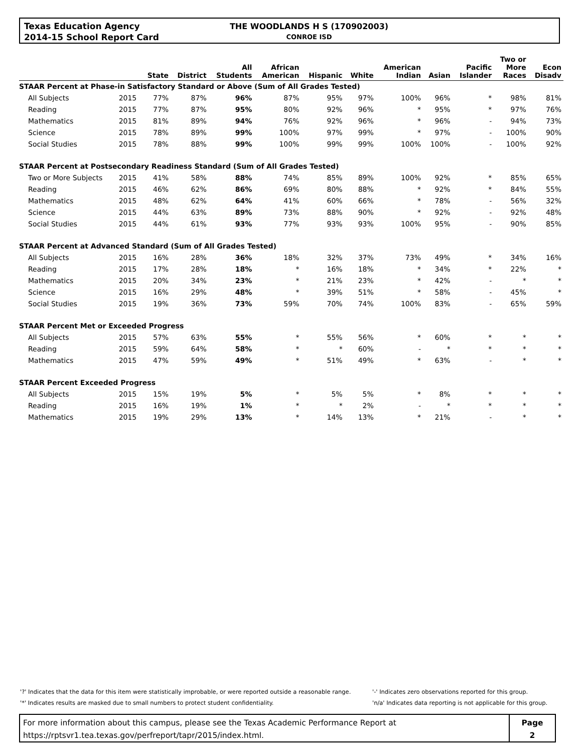Texas Education Agency
2014-15 School Report Card
THE WOODLANDS H S (170902003)
CONROE ISD
| | | State | District | All Students | African American | Hispanic | White | American Indian | Asian | Pacific Islander | Two or More Races | Econ Disadv |
| --- | --- | --- | --- | --- | --- | --- | --- | --- | --- | --- | --- | --- |
| STAAR Percent at Phase-in Satisfactory Standard or Above (Sum of All Grades Tested) | | | | | | | | | | | | |
| All Subjects | 2015 | 77% | 87% | 96% | 87% | 95% | 97% | 100% | 96% | * | 98% | 81% |
| Reading | 2015 | 77% | 87% | 95% | 80% | 92% | 96% | * | 95% | * | 97% | 76% |
| Mathematics | 2015 | 81% | 89% | 94% | 76% | 92% | 96% | * | 96% | - | 94% | 73% |
| Science | 2015 | 78% | 89% | 99% | 100% | 97% | 99% | * | 97% | - | 100% | 90% |
| Social Studies | 2015 | 78% | 88% | 99% | 100% | 99% | 99% | 100% | 100% | - | 100% | 92% |
| STAAR Percent at Postsecondary Readiness Standard (Sum of All Grades Tested) | | | | | | | | | | | | |
| Two or More Subjects | 2015 | 41% | 58% | 88% | 74% | 85% | 89% | 100% | 92% | * | 85% | 65% |
| Reading | 2015 | 46% | 62% | 86% | 69% | 80% | 88% | * | 92% | * | 84% | 55% |
| Mathematics | 2015 | 48% | 62% | 64% | 41% | 60% | 66% | * | 78% | - | 56% | 32% |
| Science | 2015 | 44% | 63% | 89% | 73% | 88% | 90% | * | 92% | - | 92% | 48% |
| Social Studies | 2015 | 44% | 61% | 93% | 77% | 93% | 93% | 100% | 95% | - | 90% | 85% |
| STAAR Percent at Advanced Standard (Sum of All Grades Tested) | | | | | | | | | | | | |
| All Subjects | 2015 | 16% | 28% | 36% | 18% | 32% | 37% | 73% | 49% | * | 34% | 16% |
| Reading | 2015 | 17% | 28% | 18% | * | 16% | 18% | * | 34% | * | 22% | * |
| Mathematics | 2015 | 20% | 34% | 23% | * | 21% | 23% | * | 42% | - | * | * |
| Science | 2015 | 16% | 29% | 48% | * | 39% | 51% | * | 58% | - | 45% | * |
| Social Studies | 2015 | 19% | 36% | 73% | 59% | 70% | 74% | 100% | 83% | - | 65% | 59% |
| STAAR Percent Met or Exceeded Progress | | | | | | | | | | | | |
| All Subjects | 2015 | 57% | 63% | 55% | * | 55% | 56% | * | 60% | * | * | * |
| Reading | 2015 | 59% | 64% | 58% | * | * | 60% | - | * | * | * | * |
| Mathematics | 2015 | 47% | 59% | 49% | * | 51% | 49% | * | 63% | - | * | * |
| STAAR Percent Exceeded Progress | | | | | | | | | | | | |
| All Subjects | 2015 | 15% | 19% | 5% | * | 5% | 5% | * | 8% | * | * | * |
| Reading | 2015 | 16% | 19% | 1% | * | * | 2% | - | * | * | * | * |
| Mathematics | 2015 | 19% | 29% | 13% | * | 14% | 13% | * | 21% | - | * | * |
'?' Indicates that the data for this item were statistically improbable, or were reported outside a reasonable range.
'*' Indicates results are masked due to small numbers to protect student confidentiality.
'-' Indicates zero observations reported for this group.
'n/a' Indicates data reporting is not applicable for this group.
For more information about this campus, please see the Texas Academic Performance Report at
https://rptsvr1.tea.texas.gov/perfreport/tapr/2015/index.html.
Page
2